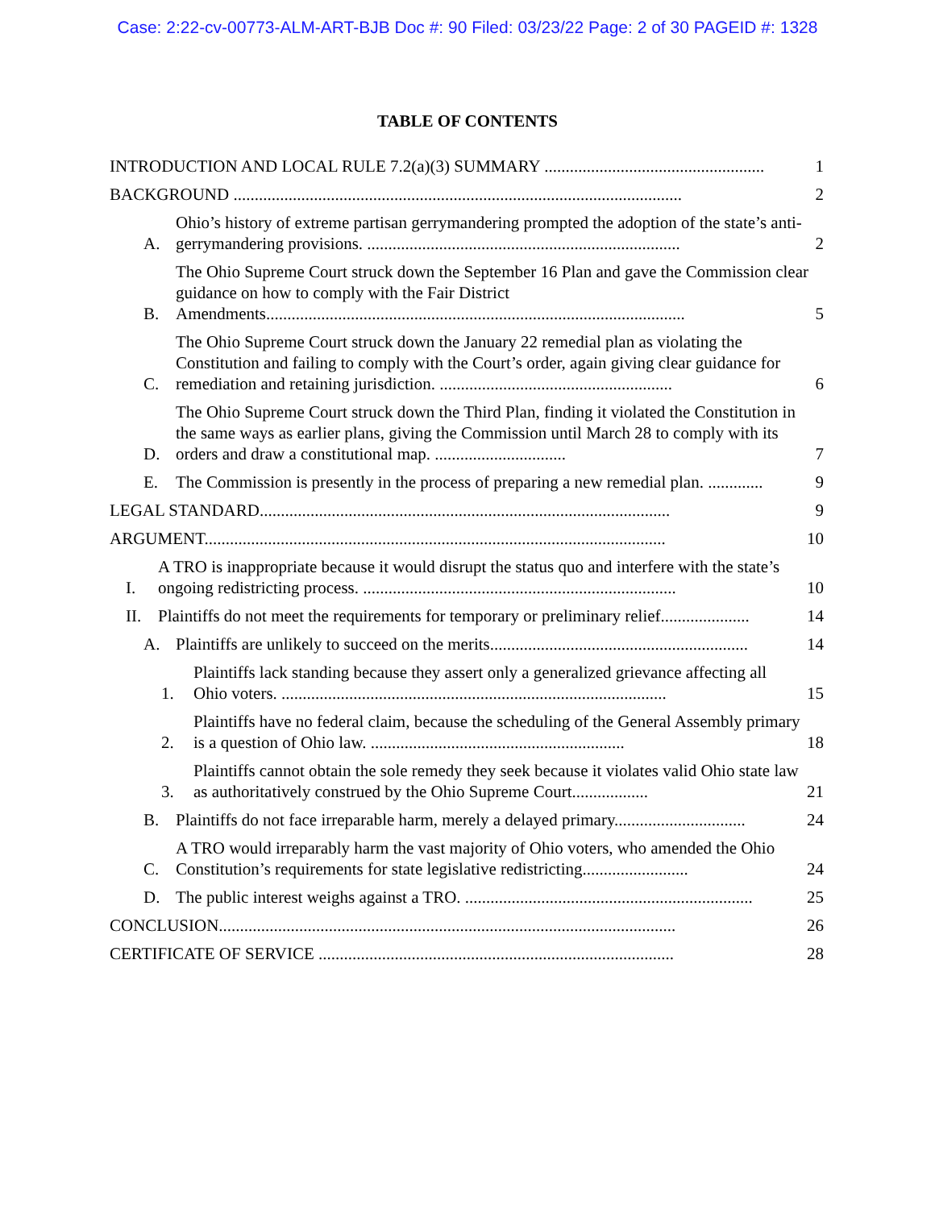Case: 2:22-cv-00773-ALM-ART-BJB Doc #: 90 Filed: 03/23/22 Page: 2 of 30 PAGEID #: 1328
TABLE OF CONTENTS
INTRODUCTION AND LOCAL RULE 7.2(a)(3) SUMMARY .................................................... 1
BACKGROUND .......................................................................................................... 2
A. Ohio’s history of extreme partisan gerrymandering prompted the adoption of the state’s anti-gerrymandering provisions. .......................................................................... 2
B. The Ohio Supreme Court struck down the September 16 Plan and gave the Commission clear guidance on how to comply with the Fair District Amendments................................................................................................... 5
C. The Ohio Supreme Court struck down the January 22 remedial plan as violating the Constitution and failing to comply with the Court’s order, again giving clear guidance for remediation and retaining jurisdiction. ....................................................... 6
D. The Ohio Supreme Court struck down the Third Plan, finding it violated the Constitution in the same ways as earlier plans, giving the Commission until March 28 to comply with its orders and draw a constitutional map. ............................... 7
E. The Commission is presently in the process of preparing a new remedial plan. ............. 9
LEGAL STANDARD................................................................................................. 9
ARGUMENT............................................................................................................. 10
I. A TRO is inappropriate because it would disrupt the status quo and interfere with the state’s ongoing redistricting process. .......................................................................... 10
II. Plaintiffs do not meet the requirements for temporary or preliminary relief..................... 14
A. Plaintiffs are unlikely to succeed on the merits............................................................. 14
1. Plaintiffs lack standing because they assert only a generalized grievance affecting all Ohio voters. ........................................................................................... 15
2. Plaintiffs have no federal claim, because the scheduling of the General Assembly primary is a question of Ohio law. ............................................................ 18
3. Plaintiffs cannot obtain the sole remedy they seek because it violates valid Ohio state law as authoritatively construed by the Ohio Supreme Court.................. 21
B. Plaintiffs do not face irreparable harm, merely a delayed primary............................... 24
C. A TRO would irreparably harm the vast majority of Ohio voters, who amended the Ohio Constitution’s requirements for state legislative redistricting......................... 24
D. The public interest weighs against a TRO. .................................................................... 25
CONCLUSION............................................................................................................ 26
CERTIFICATE OF SERVICE .................................................................................... 28